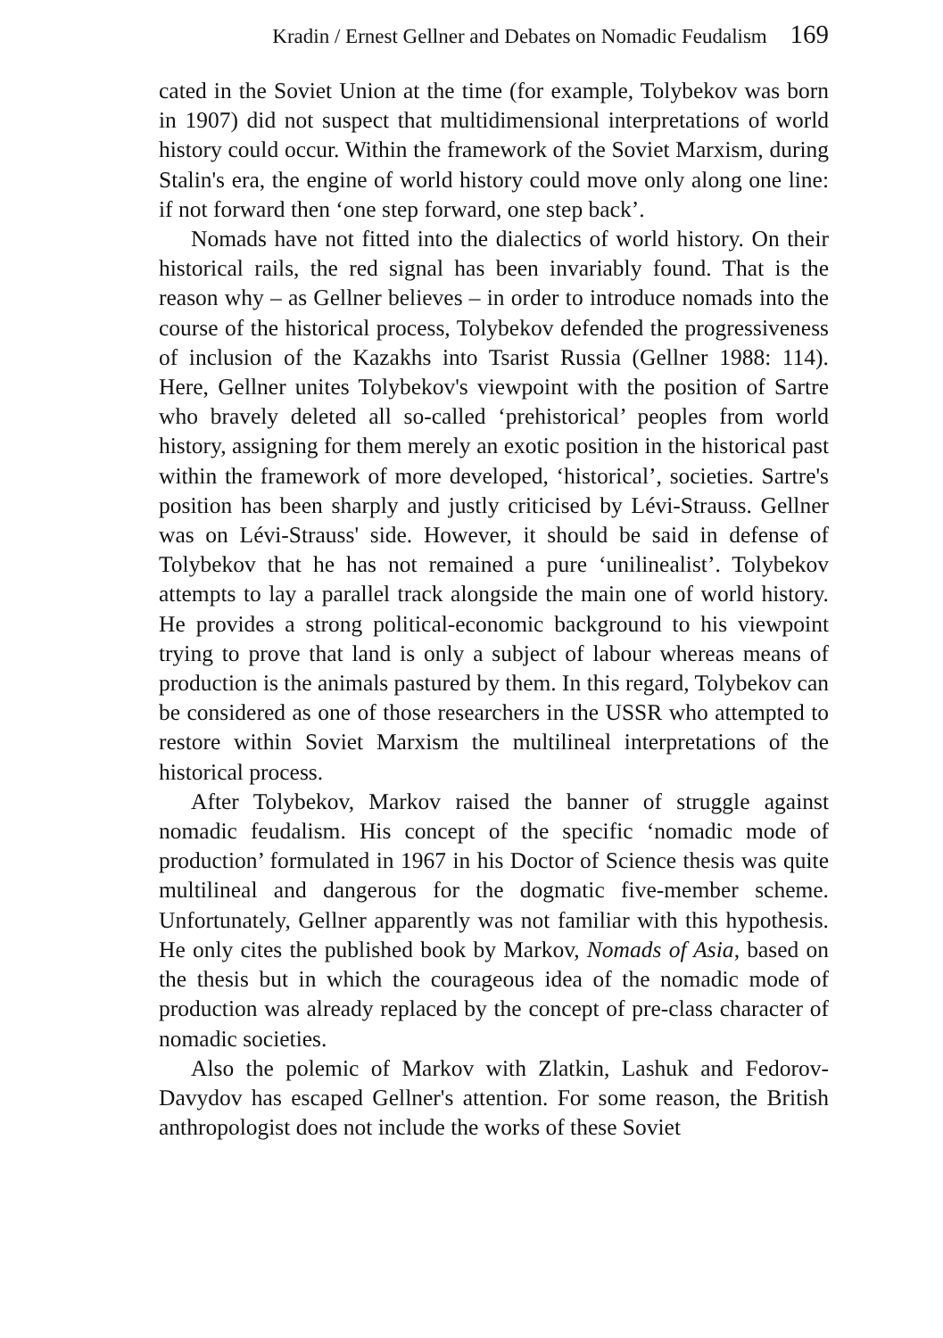Kradin / Ernest Gellner and Debates on Nomadic Feudalism 169
cated in the Soviet Union at the time (for example, Tolybekov was born in 1907) did not suspect that multidimensional interpretations of world history could occur. Within the framework of the Soviet Marxism, during Stalin's era, the engine of world history could move only along one line: if not forward then ‘one step forward, one step back’.
Nomads have not fitted into the dialectics of world history. On their historical rails, the red signal has been invariably found. That is the reason why – as Gellner believes – in order to introduce nomads into the course of the historical process, Tolybekov defended the progressiveness of inclusion of the Kazakhs into Tsarist Russia (Gellner 1988: 114). Here, Gellner unites Tolybekov's viewpoint with the position of Sartre who bravely deleted all so-called ‘prehistorical’ peoples from world history, assigning for them merely an exotic position in the historical past within the framework of more developed, ‘historical’, societies. Sartre's position has been sharply and justly criticised by Lévi-Strauss. Gellner was on Lévi-Strauss' side. However, it should be said in defense of Tolybekov that he has not remained a pure ‘unilinealist’. Tolybekov attempts to lay a parallel track alongside the main one of world history. He provides a strong political-economic background to his viewpoint trying to prove that land is only a subject of labour whereas means of production is the animals pastured by them. In this regard, Tolybekov can be considered as one of those researchers in the USSR who attempted to restore within Soviet Marxism the multilineal interpretations of the historical process.
After Tolybekov, Markov raised the banner of struggle against nomadic feudalism. His concept of the specific ‘nomadic mode of production’ formulated in 1967 in his Doctor of Science thesis was quite multilineal and dangerous for the dogmatic five-member scheme. Unfortunately, Gellner apparently was not familiar with this hypothesis. He only cites the published book by Markov, Nomads of Asia, based on the thesis but in which the courageous idea of the nomadic mode of production was already replaced by the concept of pre-class character of nomadic societies.
Also the polemic of Markov with Zlatkin, Lashuk and Fedorov-Davydov has escaped Gellner's attention. For some reason, the British anthropologist does not include the works of these Soviet